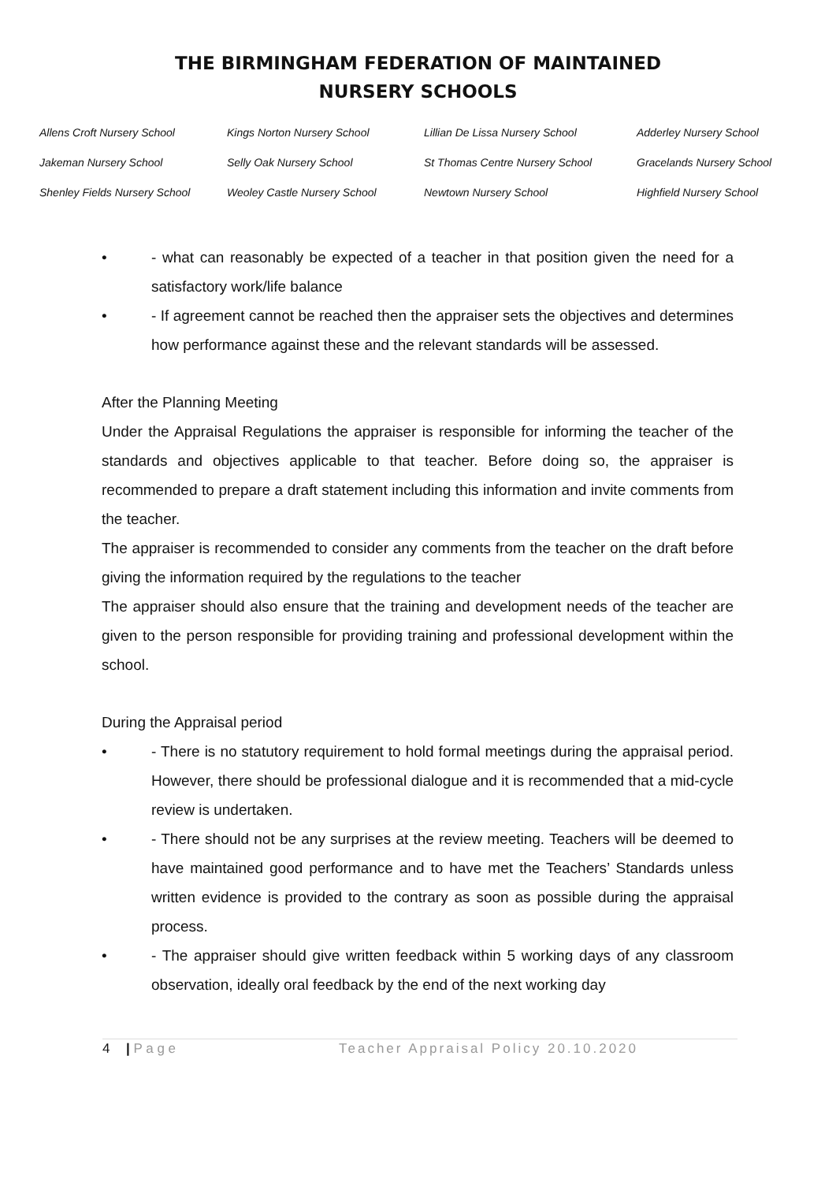THE BIRMINGHAM FEDERATION OF MAINTAINED
NURSERY SCHOOLS
Allens Croft Nursery School Kings Norton Nursery School Lillian De Lissa Nursery School Adderley Nursery School Jakeman Nursery School Selly Oak Nursery School St Thomas Centre Nursery School Gracelands Nursery School Shenley Fields Nursery School Weoley Castle Nursery School Newtown Nursery School Highfield Nursery School
• - what can reasonably be expected of a teacher in that position given the need for a satisfactory work/life balance
• - If agreement cannot be reached then the appraiser sets the objectives and determines how performance against these and the relevant standards will be assessed.
After the Planning Meeting
Under the Appraisal Regulations the appraiser is responsible for informing the teacher of the standards and objectives applicable to that teacher. Before doing so, the appraiser is recommended to prepare a draft statement including this information and invite comments from the teacher.
The appraiser is recommended to consider any comments from the teacher on the draft before giving the information required by the regulations to the teacher
The appraiser should also ensure that the training and development needs of the teacher are given to the person responsible for providing training and professional development within the school.
During the Appraisal period
• - There is no statutory requirement to hold formal meetings during the appraisal period. However, there should be professional dialogue and it is recommended that a mid-cycle review is undertaken.
• - There should not be any surprises at the review meeting. Teachers will be deemed to have maintained good performance and to have met the Teachers’ Standards unless written evidence is provided to the contrary as soon as possible during the appraisal process.
• - The appraiser should give written feedback within 5 working days of any classroom observation, ideally oral feedback by the end of the next working day
4 | P a g e Teacher Appraisal Policy 20.10.2020